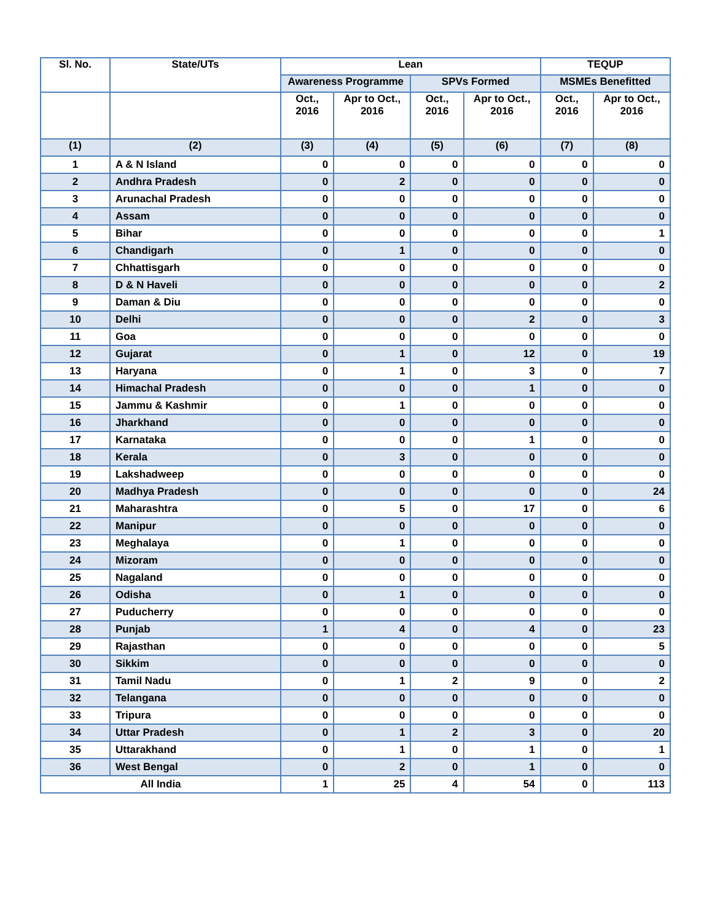| Sl. No. | State/UTs | Lean | | | | TEQUP | |
| --- | --- | --- | --- | --- | --- | --- | --- |
| | | Awareness Programme | | SPVs Formed | | MSMEs Benefitted | |
| | | Oct., 2016 | Apr to Oct., 2016 | Oct., 2016 | Apr to Oct., 2016 | Oct., 2016 | Apr to Oct., 2016 |
| (1) | (2) | (3) | (4) | (5) | (6) | (7) | (8) |
| 1 | A & N Island | 0 | 0 | 0 | 0 | 0 | 0 |
| 2 | Andhra Pradesh | 0 | 2 | 0 | 0 | 0 | 0 |
| 3 | Arunachal Pradesh | 0 | 0 | 0 | 0 | 0 | 0 |
| 4 | Assam | 0 | 0 | 0 | 0 | 0 | 0 |
| 5 | Bihar | 0 | 0 | 0 | 0 | 0 | 1 |
| 6 | Chandigarh | 0 | 1 | 0 | 0 | 0 | 0 |
| 7 | Chhattisgarh | 0 | 0 | 0 | 0 | 0 | 0 |
| 8 | D & N Haveli | 0 | 0 | 0 | 0 | 0 | 2 |
| 9 | Daman & Diu | 0 | 0 | 0 | 0 | 0 | 0 |
| 10 | Delhi | 0 | 0 | 0 | 2 | 0 | 3 |
| 11 | Goa | 0 | 0 | 0 | 0 | 0 | 0 |
| 12 | Gujarat | 0 | 1 | 0 | 12 | 0 | 19 |
| 13 | Haryana | 0 | 1 | 0 | 3 | 0 | 7 |
| 14 | Himachal Pradesh | 0 | 0 | 0 | 1 | 0 | 0 |
| 15 | Jammu & Kashmir | 0 | 1 | 0 | 0 | 0 | 0 |
| 16 | Jharkhand | 0 | 0 | 0 | 0 | 0 | 0 |
| 17 | Karnataka | 0 | 0 | 0 | 1 | 0 | 0 |
| 18 | Kerala | 0 | 3 | 0 | 0 | 0 | 0 |
| 19 | Lakshadweep | 0 | 0 | 0 | 0 | 0 | 0 |
| 20 | Madhya Pradesh | 0 | 0 | 0 | 0 | 0 | 24 |
| 21 | Maharashtra | 0 | 5 | 0 | 17 | 0 | 6 |
| 22 | Manipur | 0 | 0 | 0 | 0 | 0 | 0 |
| 23 | Meghalaya | 0 | 1 | 0 | 0 | 0 | 0 |
| 24 | Mizoram | 0 | 0 | 0 | 0 | 0 | 0 |
| 25 | Nagaland | 0 | 0 | 0 | 0 | 0 | 0 |
| 26 | Odisha | 0 | 1 | 0 | 0 | 0 | 0 |
| 27 | Puducherry | 0 | 0 | 0 | 0 | 0 | 0 |
| 28 | Punjab | 1 | 4 | 0 | 4 | 0 | 23 |
| 29 | Rajasthan | 0 | 0 | 0 | 0 | 0 | 5 |
| 30 | Sikkim | 0 | 0 | 0 | 0 | 0 | 0 |
| 31 | Tamil Nadu | 0 | 1 | 2 | 9 | 0 | 2 |
| 32 | Telangana | 0 | 0 | 0 | 0 | 0 | 0 |
| 33 | Tripura | 0 | 0 | 0 | 0 | 0 | 0 |
| 34 | Uttar Pradesh | 0 | 1 | 2 | 3 | 0 | 20 |
| 35 | Uttarakhand | 0 | 1 | 0 | 1 | 0 | 1 |
| 36 | West Bengal | 0 | 2 | 0 | 1 | 0 | 0 |
| All India | | 1 | 25 | 4 | 54 | 0 | 113 |